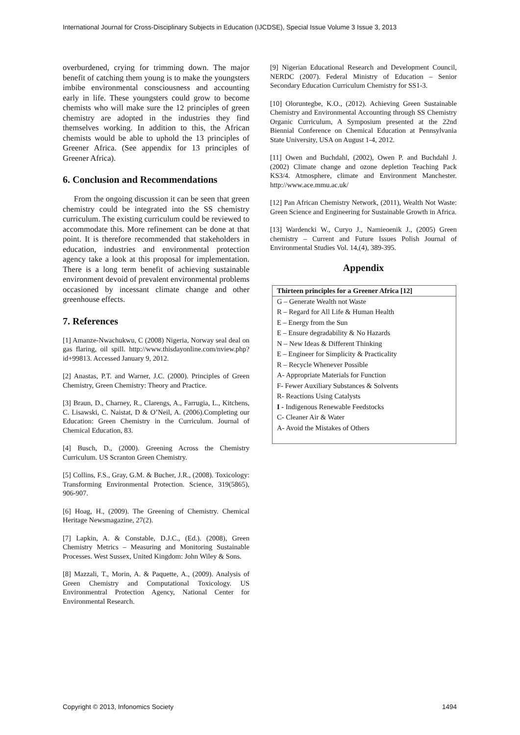International Journal for Cross-Disciplinary Subjects in Education (IJCDSE), Special Issue Volume 3 Issue 3, 2013
overburdened, crying for trimming down. The major benefit of catching them young is to make the youngsters imbibe environmental consciousness and accounting early in life. These youngsters could grow to become chemists who will make sure the 12 principles of green chemistry are adopted in the industries they find themselves working. In addition to this, the African chemists would be able to uphold the 13 principles of Greener Africa. (See appendix for 13 principles of Greener Africa).
6. Conclusion and Recommendations
From the ongoing discussion it can be seen that green chemistry could be integrated into the SS chemistry curriculum. The existing curriculum could be reviewed to accommodate this. More refinement can be done at that point. It is therefore recommended that stakeholders in education, industries and environmental protection agency take a look at this proposal for implementation. There is a long term benefit of achieving sustainable environment devoid of prevalent environmental problems occasioned by incessant climate change and other greenhouse effects.
7. References
[1] Amanze-Nwachukwu, C (2008) Nigeria, Norway seal deal on gas flaring, oil spill. http://www.thisdayonline.com/nview.php?id+99813. Accessed January 9, 2012.
[2] Anastas, P.T. and Warner, J.C. (2000). Principles of Green Chemistry, Green Chemistry: Theory and Practice.
[3] Braun, D., Charney, R., Clarengs, A., Farrugia, L., Kitchens, C. Lisawski, C. Naistat, D & O’Neil, A. (2006).Completing our Education: Green Chemistry in the Curriculum. Journal of Chemical Education, 83.
[4] Busch, D., (2000). Greening Across the Chemistry Curriculum. US Scranton Green Chemistry.
[5] Collins, F.S., Gray, G.M. & Bucher, J.R., (2008). Toxicology: Transforming Environmental Protection. Science, 319(5865), 906-907.
[6] Hoag, H., (2009). The Greening of Chemistry. Chemical Heritage Newsmagazine, 27(2).
[7] Lapkin, A. & Constable, D.J.C., (Ed.). (2008), Green Chemistry Metrics – Measuring and Monitoring Sustainable Processes. West Sussex, United Kingdom: John Wiley & Sons.
[8] Mazzali, T., Morin, A. & Paquette, A., (2009). Analysis of Green Chemistry and Computational Toxicology. US Environmentral Protection Agency, National Center for Environmental Research.
[9] Nigerian Educational Research and Development Council, NERDC (2007). Federal Ministry of Education – Senior Secondary Education Curriculum Chemistry for SS1-3.
[10] Oloruntegbe, K.O., (2012). Achieving Green Sustainable Chemistry and Environmental Accounting through SS Chemistry Organic Curriculum, A Symposium presented at the 22nd Biennial Conference on Chemical Education at Pennsylvania State University, USA on August 1-4, 2012.
[11] Owen and Buchdahl, (2002), Owen P. and Buchdahl J. (2002) Climate change and ozone depletion Teaching Pack KS3/4. Atmosphere, climate and Environment Manchester. http://www.ace.mmu.ac.uk/
[12] Pan African Chemistry Network, (2011), Wealth Not Waste: Green Science and Engineering for Sustainable Growth in Africa.
[13] Wardencki W., Curyo J., Namieoenik J., (2005) Green chemistry – Current and Future Issues Polish Journal of Environmental Studies Vol. 14,(4), 389-395.
Appendix
| Thirteen principles for a Greener Africa [12] |
| --- |
| G – Generate Wealth not Waste |
| R – Regard for All Life & Human Health |
| E – Energy from the Sun |
| E – Ensure degradability & No Hazards |
| N – New Ideas & Different Thinking |
| E – Engineer for Simplicity & Practicality |
| R – Recycle Whenever Possible |
| A- Appropriate Materials for Function |
| F- Fewer Auxiliary Substances & Solvents |
| R- Reactions Using Catalysts |
| I - Indigenous Renewable Feedstocks |
| C- Cleaner Air & Water |
| A- Avoid the Mistakes of Others |
Copyright © 2013, Infonomics Society 1494